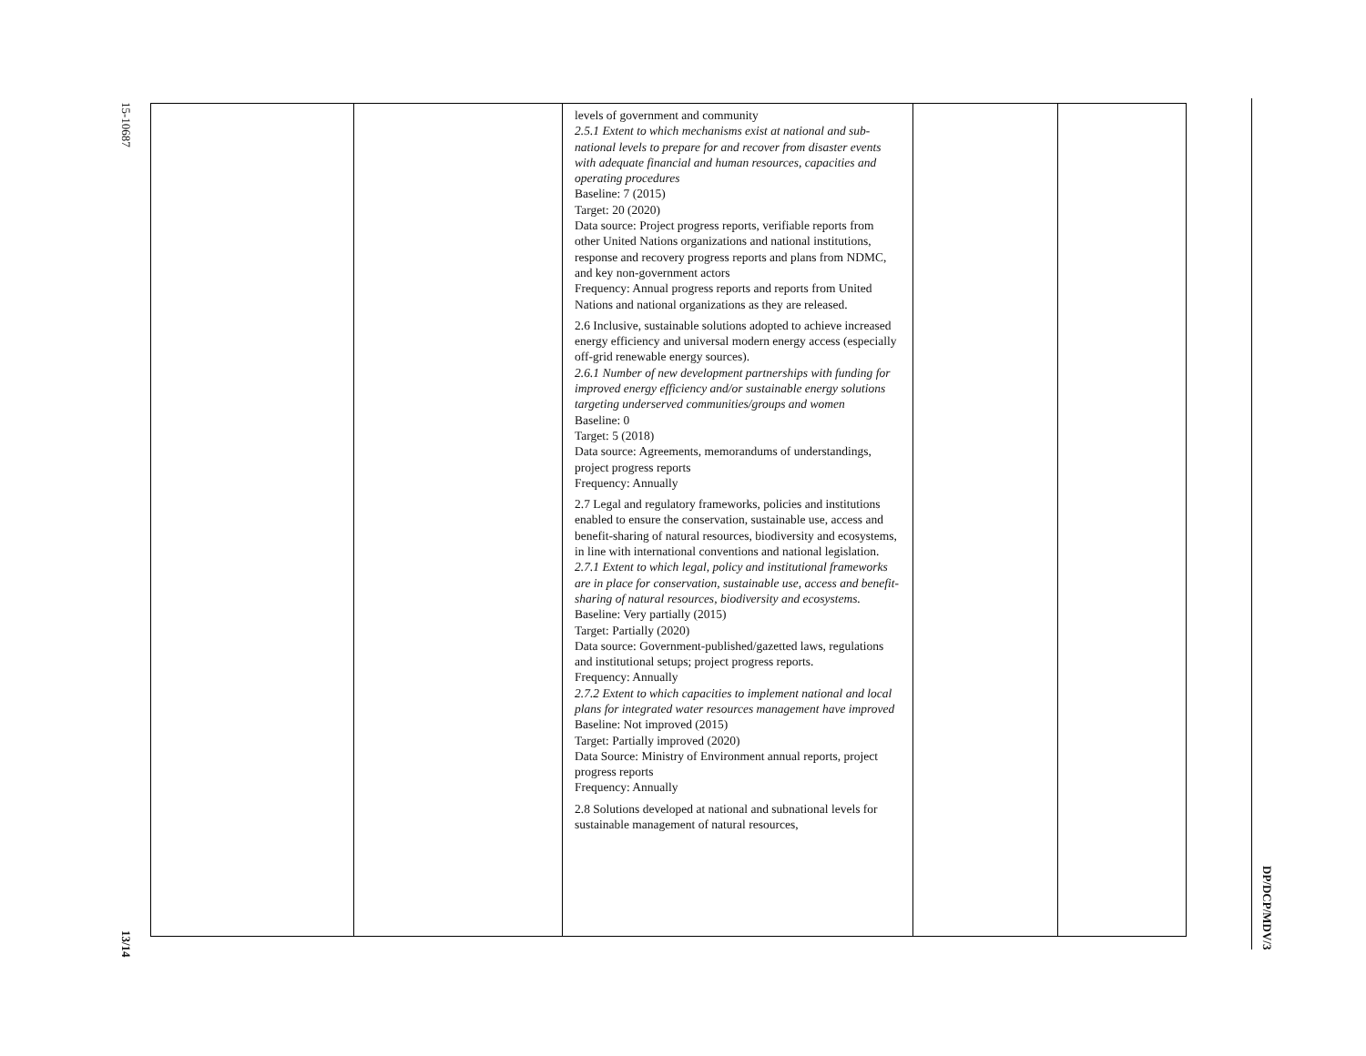15-10687
13/14
| | | levels of government and community 2.5.1 Extent to which mechanisms exist at national and sub-national levels to prepare for and recover from disaster events with adequate financial and human resources, capacities and operating procedures Baseline: 7 (2015) Target: 20 (2020) Data source: Project progress reports, verifiable reports from other United Nations organizations and national institutions, response and recovery progress reports and plans from NDMC, and key non-government actors Frequency: Annual progress reports and reports from United Nations and national organizations as they are released. 2.6 Inclusive, sustainable solutions adopted to achieve increased energy efficiency and universal modern energy access (especially off-grid renewable energy sources). 2.6.1 Number of new development partnerships with funding for improved energy efficiency and/or sustainable energy solutions targeting underserved communities/groups and women Baseline: 0 Target: 5 (2018) Data source: Agreements, memorandums of understandings, project progress reports Frequency: Annually 2.7 Legal and regulatory frameworks, policies and institutions enabled to ensure the conservation, sustainable use, access and benefit-sharing of natural resources, biodiversity and ecosystems, in line with international conventions and national legislation. 2.7.1 Extent to which legal, policy and institutional frameworks are in place for conservation, sustainable use, access and benefit-sharing of natural resources, biodiversity and ecosystems. Baseline: Very partially (2015) Target: Partially (2020) Data source: Government-published/gazetted laws, regulations and institutional setups; project progress reports. Frequency: Annually 2.7.2 Extent to which capacities to implement national and local plans for integrated water resources management have improved Baseline: Not improved (2015) Target: Partially improved (2020) Data Source: Ministry of Environment annual reports, project progress reports Frequency: Annually 2.8 Solutions developed at national and subnational levels for sustainable management of natural resources, | | |
DP/DCP/MDV/3